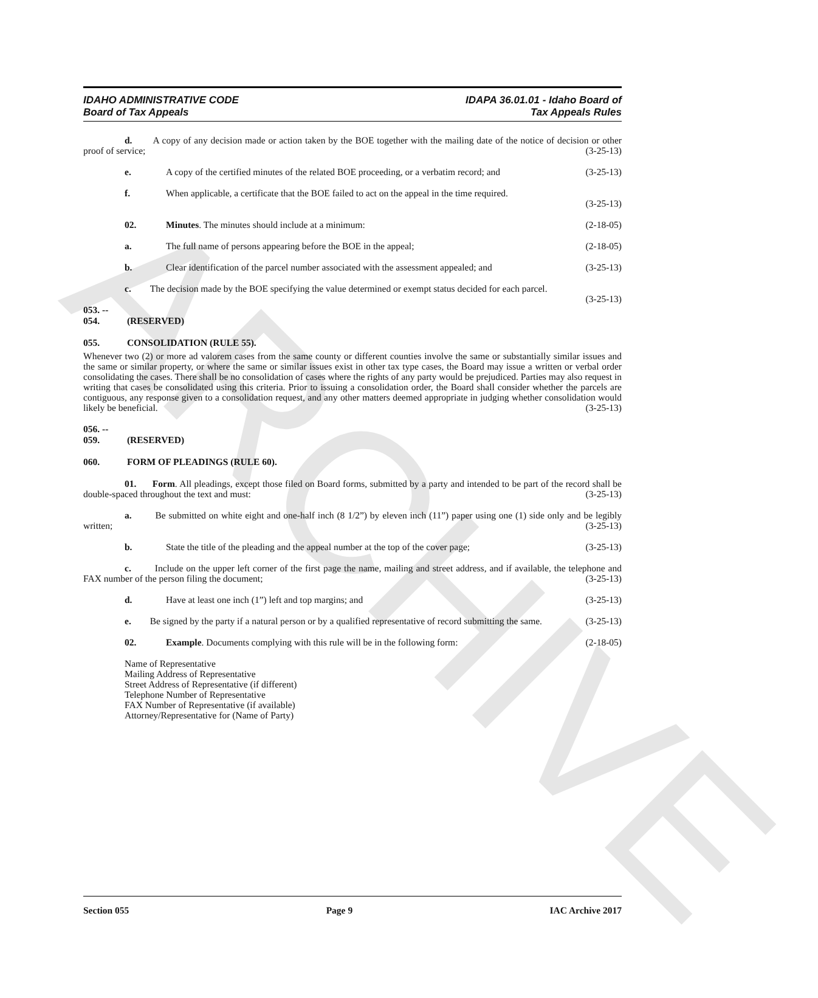ARCHIVE
IDAHO ADMINISTRATIVE CODE
Board of Tax Appeals
IDAPA 36.01.01 - Idaho Board of
Tax Appeals Rules
d. A copy of any decision made or action taken by the BOE together with the mailing date of the notice of decision or other proof of service; (3-25-13)
e. A copy of the certified minutes of the related BOE proceeding, or a verbatim record; and (3-25-13)
f. When applicable, a certificate that the BOE failed to act on the appeal in the time required.
(3-25-13)
02. Minutes. The minutes should include at a minimum: (2-18-05)
a. The full name of persons appearing before the BOE in the appeal; (2-18-05)
b. Clear identification of the parcel number associated with the assessment appealed; and (3-25-13)
c. The decision made by the BOE specifying the value determined or exempt status decided for each parcel. (3-25-13)
053. -- 054. (RESERVED)
055. CONSOLIDATION (RULE 55).
Whenever two (2) or more ad valorem cases from the same county or different counties involve the same or substantially similar issues and the same or similar property, or where the same or similar issues exist in other tax type cases, the Board may issue a written or verbal order consolidating the cases. There shall be no consolidation of cases where the rights of any party would be prejudiced. Parties may also request in writing that cases be consolidated using this criteria. Prior to issuing a consolidation order, the Board shall consider whether the parcels are contiguous, any response given to a consolidation request, and any other matters deemed appropriate in judging whether consolidation would likely be beneficial. (3-25-13)
056. -- 059. (RESERVED)
060. FORM OF PLEADINGS (RULE 60).
01. Form. All pleadings, except those filed on Board forms, submitted by a party and intended to be part of the record shall be double-spaced throughout the text and must: (3-25-13)
a. Be submitted on white eight and one-half inch (8 1/2”) by eleven inch (11”) paper using one (1) side only and be legibly written; (3-25-13)
b. State the title of the pleading and the appeal number at the top of the cover page; (3-25-13)
c. Include on the upper left corner of the first page the name, mailing and street address, and if available, the telephone and FAX number of the person filing the document; (3-25-13)
d. Have at least one inch (1”) left and top margins; and (3-25-13)
e. Be signed by the party if a natural person or by a qualified representative of record submitting the same. (3-25-13)
02. Example. Documents complying with this rule will be in the following form: (2-18-05)
Name of Representative
Mailing Address of Representative
Street Address of Representative (if different)
Telephone Number of Representative
FAX Number of Representative (if available)
Attorney/Representative for (Name of Party)
Section 055 Page 9 IAC Archive 2017